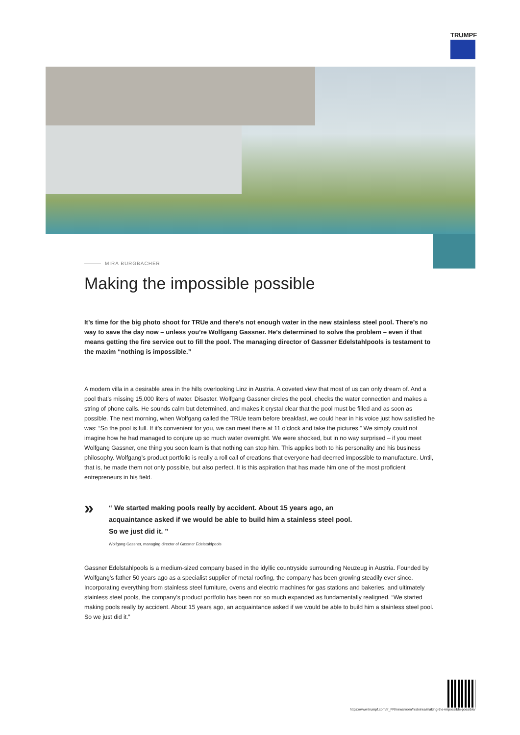TRUMPF
MIRA BURGBACHER
Making the impossible possible
It’s time for the big photo shoot for TRUe and there’s not enough water in the new stainless steel pool. There’s no way to save the day now – unless you’re Wolfgang Gassner. He’s determined to solve the problem – even if that means getting the fire service out to fill the pool. The managing director of Gassner Edelstahlpools is testament to the maxim “nothing is impossible.”
A modern villa in a desirable area in the hills overlooking Linz in Austria. A coveted view that most of us can only dream of. And a pool that’s missing 15,000 liters of water. Disaster. Wolfgang Gassner circles the pool, checks the water connection and makes a string of phone calls. He sounds calm but determined, and makes it crystal clear that the pool must be filled and as soon as possible. The next morning, when Wolfgang called the TRUe team before breakfast, we could hear in his voice just how satisfied he was: “So the pool is full. If it’s convenient for you, we can meet there at 11 o’clock and take the pictures.” We simply could not imagine how he had managed to conjure up so much water overnight. We were shocked, but in no way surprised – if you meet Wolfgang Gassner, one thing you soon learn is that nothing can stop him. This applies both to his personality and his business philosophy. Wolfgang’s product portfolio is really a roll call of creations that everyone had deemed impossible to manufacture. Until, that is, he made them not only possible, but also perfect. It is this aspiration that has made him one of the most proficient entrepreneurs in his field.
»
“ We started making pools really by accident. About 15 years ago, an acquaintance asked if we would be able to build him a stainless steel pool. So we just did it. ”
Wolfgang Gassner, managing director of Gassner Edelstahlpools
Gassner Edelstahlpools is a medium-sized company based in the idyllic countryside surrounding Neuzeug in Austria. Founded by Wolfgang’s father 50 years ago as a specialist supplier of metal roofing, the company has been growing steadily ever since. Incorporating everything from stainless steel furniture, ovens and electric machines for gas stations and bakeries, and ultimately stainless steel pools, the company’s product portfolio has been not so much expanded as fundamentally realigned. “We started making pools really by accident. About 15 years ago, an acquaintance asked if we would be able to build him a stainless steel pool. So we just did it.”
https://www.trumpf.com/fr_FR/newsroom/histoires/making-the-impossible-possible/